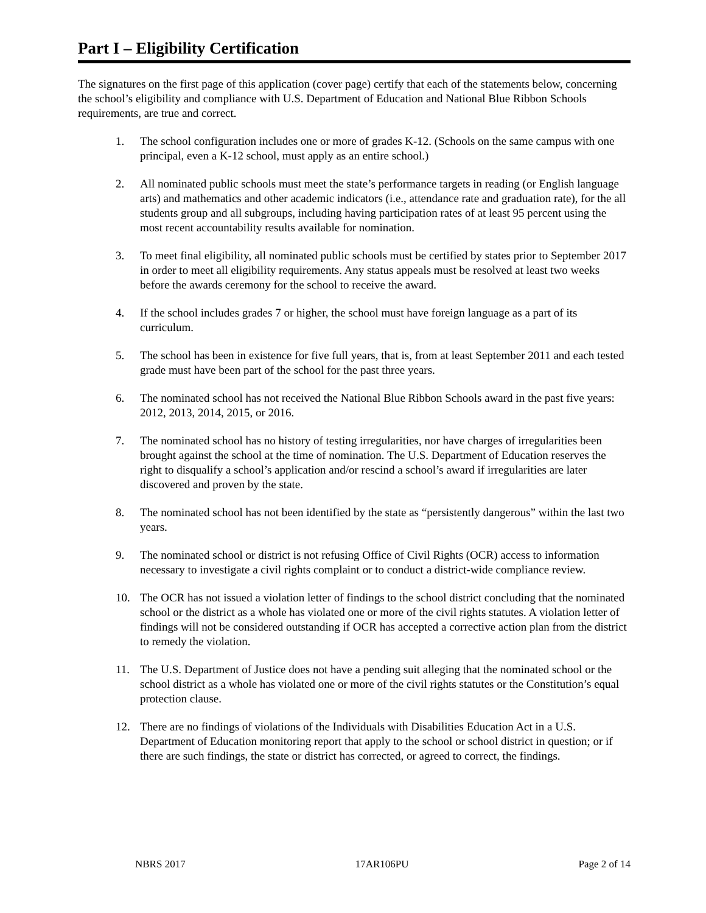Part I – Eligibility Certification
The signatures on the first page of this application (cover page) certify that each of the statements below, concerning the school’s eligibility and compliance with U.S. Department of Education and National Blue Ribbon Schools requirements, are true and correct.
1. The school configuration includes one or more of grades K-12. (Schools on the same campus with one principal, even a K-12 school, must apply as an entire school.)
2. All nominated public schools must meet the state’s performance targets in reading (or English language arts) and mathematics and other academic indicators (i.e., attendance rate and graduation rate), for the all students group and all subgroups, including having participation rates of at least 95 percent using the most recent accountability results available for nomination.
3. To meet final eligibility, all nominated public schools must be certified by states prior to September 2017 in order to meet all eligibility requirements. Any status appeals must be resolved at least two weeks before the awards ceremony for the school to receive the award.
4. If the school includes grades 7 or higher, the school must have foreign language as a part of its curriculum.
5. The school has been in existence for five full years, that is, from at least September 2011 and each tested grade must have been part of the school for the past three years.
6. The nominated school has not received the National Blue Ribbon Schools award in the past five years: 2012, 2013, 2014, 2015, or 2016.
7. The nominated school has no history of testing irregularities, nor have charges of irregularities been brought against the school at the time of nomination. The U.S. Department of Education reserves the right to disqualify a school’s application and/or rescind a school’s award if irregularities are later discovered and proven by the state.
8. The nominated school has not been identified by the state as “persistently dangerous” within the last two years.
9. The nominated school or district is not refusing Office of Civil Rights (OCR) access to information necessary to investigate a civil rights complaint or to conduct a district-wide compliance review.
10. The OCR has not issued a violation letter of findings to the school district concluding that the nominated school or the district as a whole has violated one or more of the civil rights statutes. A violation letter of findings will not be considered outstanding if OCR has accepted a corrective action plan from the district to remedy the violation.
11. The U.S. Department of Justice does not have a pending suit alleging that the nominated school or the school district as a whole has violated one or more of the civil rights statutes or the Constitution’s equal protection clause.
12. There are no findings of violations of the Individuals with Disabilities Education Act in a U.S. Department of Education monitoring report that apply to the school or school district in question; or if there are such findings, the state or district has corrected, or agreed to correct, the findings.
NBRS 2017 17AR106PU Page 2 of 14